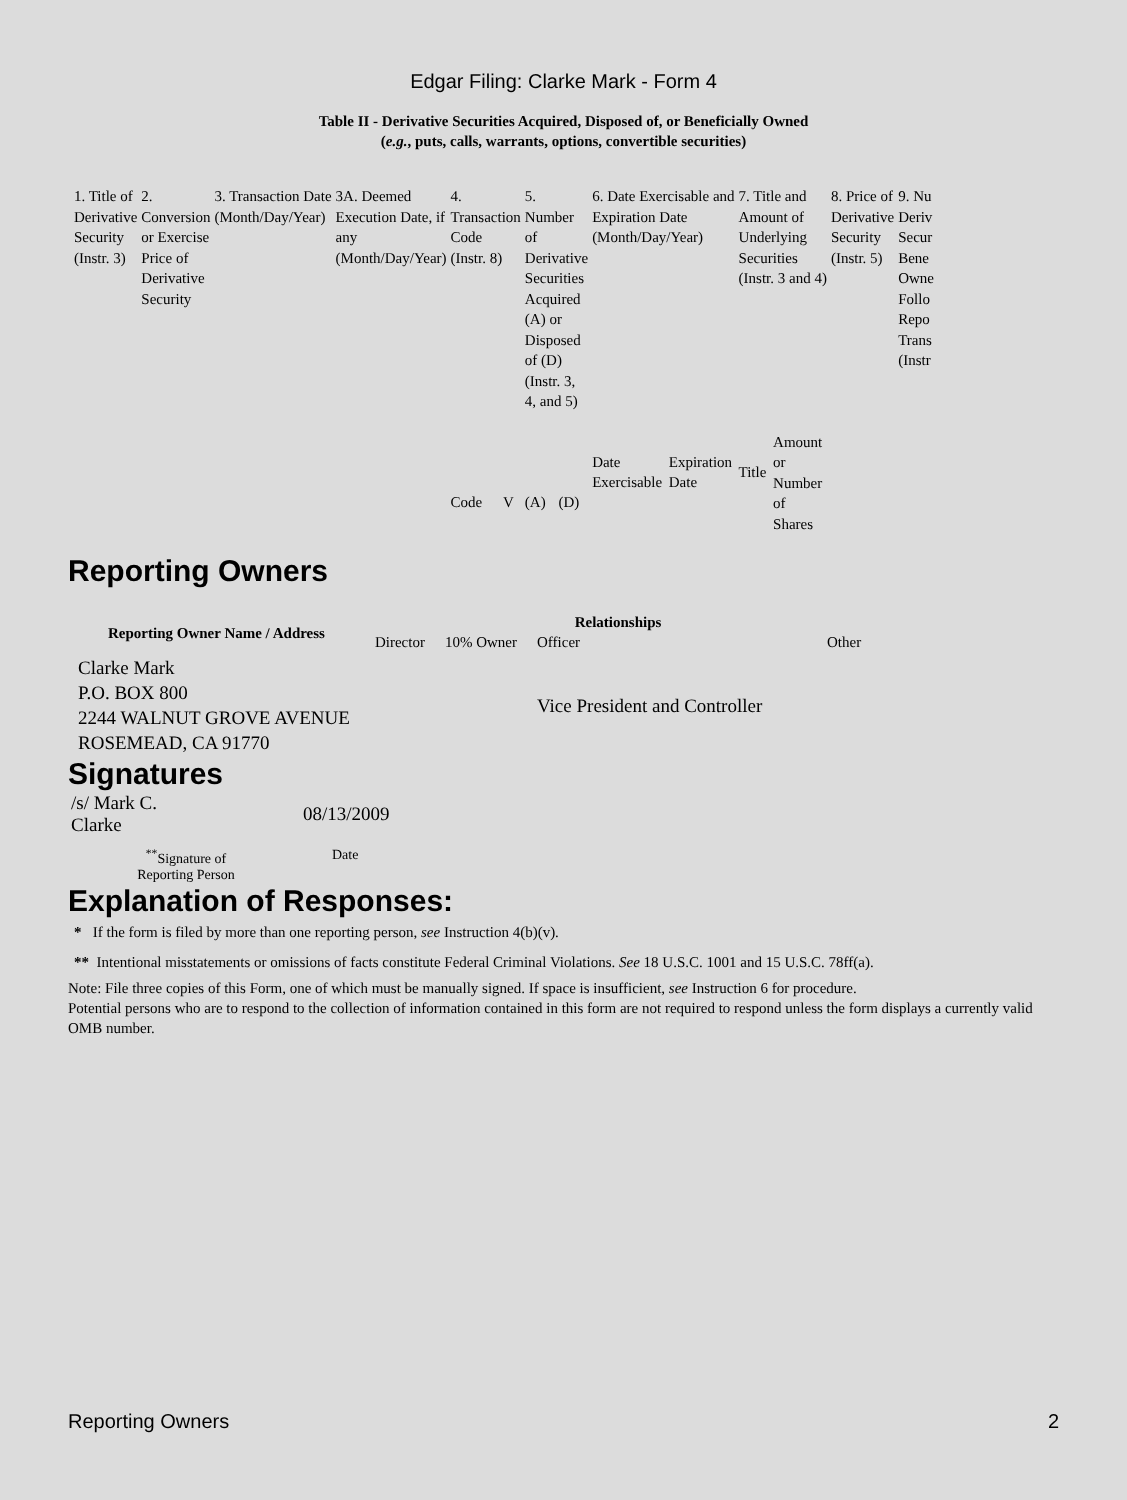Edgar Filing: Clarke Mark - Form 4
Table II - Derivative Securities Acquired, Disposed of, or Beneficially Owned
(e.g., puts, calls, warrants, options, convertible securities)
| 1. Title of Derivative Security (Instr. 3) | 2. Conversion or Exercise Price of Derivative Security | 3. Transaction Date (Month/Day/Year) | 3A. Deemed Execution Date, if any (Month/Day/Year) | 4. Transaction Code (Instr. 8) | | 5. Number of Derivative Securities Acquired (A) or Disposed of (D) (Instr. 3, 4, and 5) | | 6. Date Exercisable and Expiration Date (Month/Day/Year) | | 7. Title and Amount of Underlying Securities (Instr. 3 and 4) | | 8. Price of Derivative Security (Instr. 5) | 9. Nu Deriv Secur Bene Owne Follo Repo Trans (Instr |
| | | | | Code | V | (A) | (D) | Date Exercisable | Expiration Date | Title | Amount or Number of Shares | | |
Reporting Owners
| Reporting Owner Name / Address | Relationships | | | |
| --- | --- | --- | --- | --- |
| | Director | 10% Owner | Officer | Other |
| Clarke Mark P.O. BOX 800 2244 WALNUT GROVE AVENUE ROSEMEAD, CA 91770 | | | Vice President and Controller | |
Signatures
| /s/ Mark C. Clarke | 08/13/2009 |
| <sup>**</sup> Signature of Reporting Person | Date |
Explanation of Responses:
* If the form is filed by more than one reporting person, see Instruction 4(b)(v).
** Intentional misstatements or omissions of facts constitute Federal Criminal Violations. See 18 U.S.C. 1001 and 15 U.S.C. 78ff(a).
Note: File three copies of this Form, one of which must be manually signed. If space is insufficient, see Instruction 6 for procedure.
Potential persons who are to respond to the collection of information contained in this form are not required to respond unless the form displays a currently valid OMB number.
Reporting Owners 2